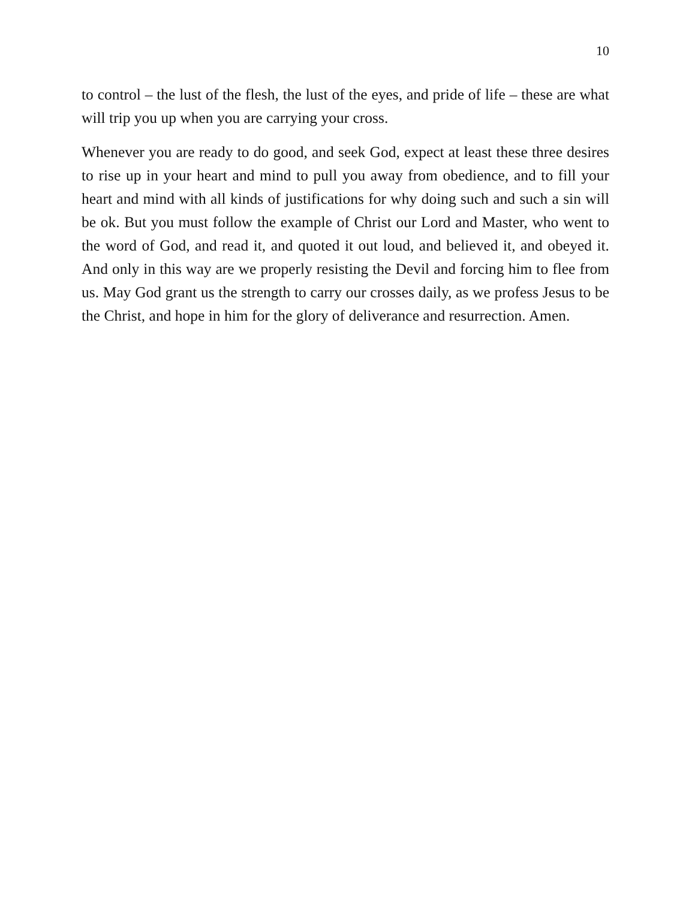10
to control – the lust of the flesh, the lust of the eyes, and pride of life – these are what will trip you up when you are carrying your cross.
Whenever you are ready to do good, and seek God, expect at least these three desires to rise up in your heart and mind to pull you away from obedience, and to fill your heart and mind with all kinds of justifications for why doing such and such a sin will be ok. But you must follow the example of Christ our Lord and Master, who went to the word of God, and read it, and quoted it out loud, and believed it, and obeyed it. And only in this way are we properly resisting the Devil and forcing him to flee from us. May God grant us the strength to carry our crosses daily, as we profess Jesus to be the Christ, and hope in him for the glory of deliverance and resurrection. Amen.